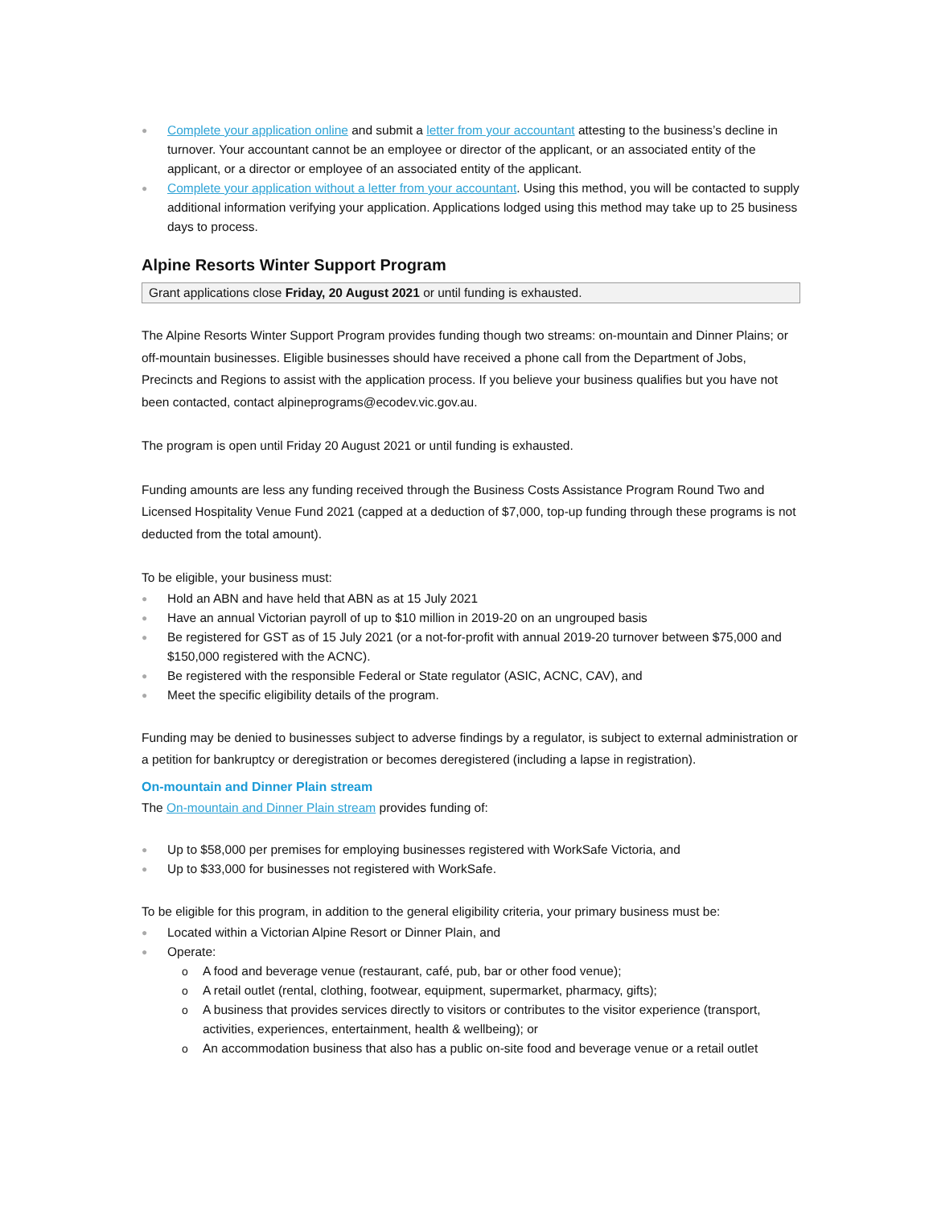● Complete your application online and submit a letter from your accountant attesting to the business’s decline in turnover. Your accountant cannot be an employee or director of the applicant, or an associated entity of the applicant, or a director or employee of an associated entity of the applicant.
● Complete your application without a letter from your accountant. Using this method, you will be contacted to supply additional information verifying your application. Applications lodged using this method may take up to 25 business days to process.
Alpine Resorts Winter Support Program
Grant applications close Friday, 20 August 2021 or until funding is exhausted.
The Alpine Resorts Winter Support Program provides funding though two streams: on-mountain and Dinner Plains; or off-mountain businesses. Eligible businesses should have received a phone call from the Department of Jobs, Precincts and Regions to assist with the application process. If you believe your business qualifies but you have not been contacted, contact alpineprograms@ecodev.vic.gov.au.
The program is open until Friday 20 August 2021 or until funding is exhausted.
Funding amounts are less any funding received through the Business Costs Assistance Program Round Two and Licensed Hospitality Venue Fund 2021 (capped at a deduction of $7,000, top-up funding through these programs is not deducted from the total amount).
To be eligible, your business must:
● Hold an ABN and have held that ABN as at 15 July 2021
● Have an annual Victorian payroll of up to $10 million in 2019-20 on an ungrouped basis
● Be registered for GST as of 15 July 2021 (or a not-for-profit with annual 2019-20 turnover between $75,000 and $150,000 registered with the ACNC).
● Be registered with the responsible Federal or State regulator (ASIC, ACNC, CAV), and
● Meet the specific eligibility details of the program.
Funding may be denied to businesses subject to adverse findings by a regulator, is subject to external administration or a petition for bankruptcy or deregistration or becomes deregistered (including a lapse in registration).
On-mountain and Dinner Plain stream
The On-mountain and Dinner Plain stream provides funding of:
● Up to $58,000 per premises for employing businesses registered with WorkSafe Victoria, and
● Up to $33,000 for businesses not registered with WorkSafe.
To be eligible for this program, in addition to the general eligibility criteria, your primary business must be:
● Located within a Victorian Alpine Resort or Dinner Plain, and
● Operate:
o A food and beverage venue (restaurant, café, pub, bar or other food venue);
o A retail outlet (rental, clothing, footwear, equipment, supermarket, pharmacy, gifts);
o A business that provides services directly to visitors or contributes to the visitor experience (transport, activities, experiences, entertainment, health & wellbeing); or
o An accommodation business that also has a public on-site food and beverage venue or a retail outlet